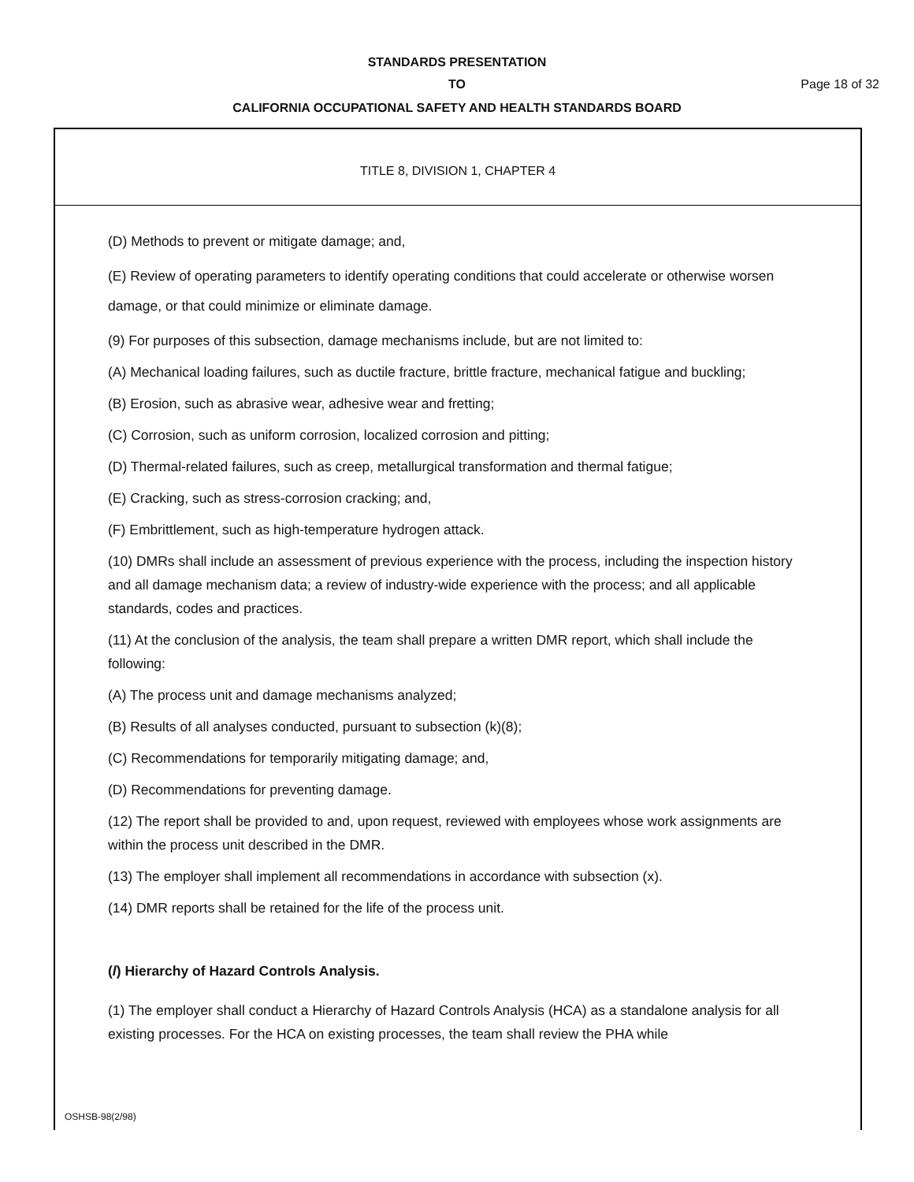STANDARDS PRESENTATION
TO Page 18 of 32
CALIFORNIA OCCUPATIONAL SAFETY AND HEALTH STANDARDS BOARD
TITLE 8, DIVISION 1, CHAPTER 4
(D) Methods to prevent or mitigate damage; and,
(E) Review of operating parameters to identify operating conditions that could accelerate or otherwise worsen damage, or that could minimize or eliminate damage.
(9) For purposes of this subsection, damage mechanisms include, but are not limited to:
(A) Mechanical loading failures, such as ductile fracture, brittle fracture, mechanical fatigue and buckling;
(B) Erosion, such as abrasive wear, adhesive wear and fretting;
(C) Corrosion, such as uniform corrosion, localized corrosion and pitting;
(D) Thermal-related failures, such as creep, metallurgical transformation and thermal fatigue;
(E) Cracking, such as stress-corrosion cracking; and,
(F) Embrittlement, such as high-temperature hydrogen attack.
(10) DMRs shall include an assessment of previous experience with the process, including the inspection history and all damage mechanism data; a review of industry-wide experience with the process; and all applicable standards, codes and practices.
(11) At the conclusion of the analysis, the team shall prepare a written DMR report, which shall include the following:
(A) The process unit and damage mechanisms analyzed;
(B) Results of all analyses conducted, pursuant to subsection (k)(8);
(C) Recommendations for temporarily mitigating damage; and,
(D) Recommendations for preventing damage.
(12) The report shall be provided to and, upon request, reviewed with employees whose work assignments are within the process unit described in the DMR.
(13) The employer shall implement all recommendations in accordance with subsection (x).
(14) DMR reports shall be retained for the life of the process unit.
(l) Hierarchy of Hazard Controls Analysis.
(1) The employer shall conduct a Hierarchy of Hazard Controls Analysis (HCA) as a standalone analysis for all existing processes. For the HCA on existing processes, the team shall review the PHA while
OSHSB-98(2/98)